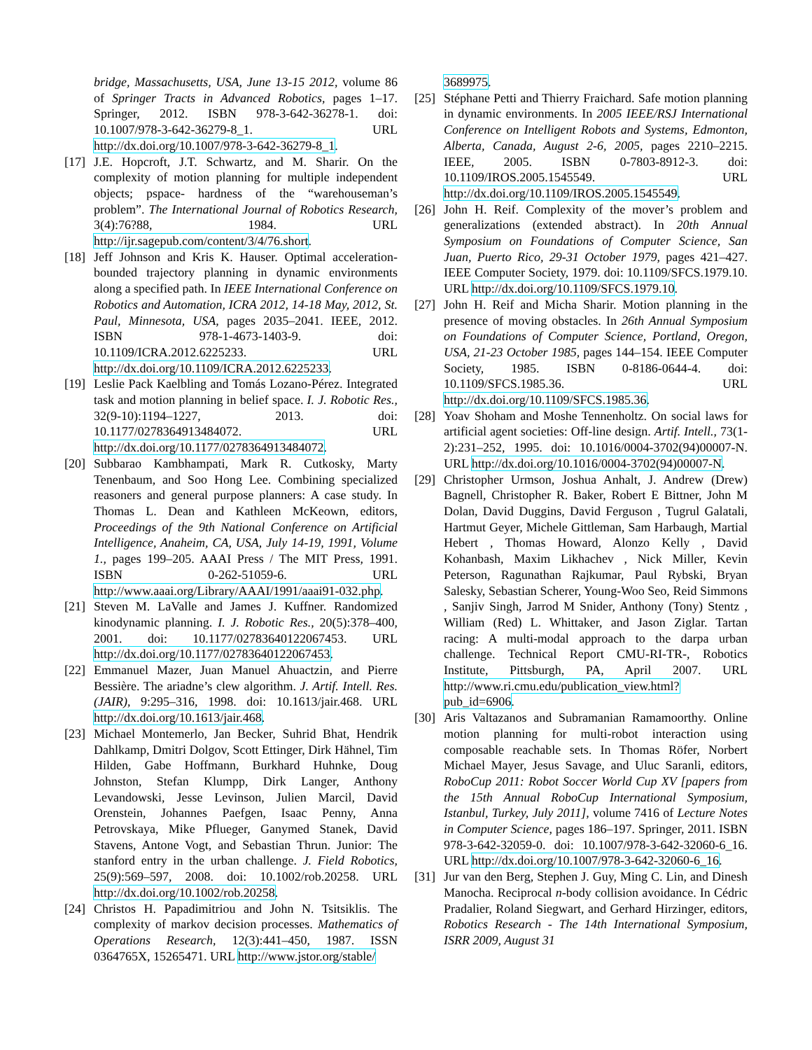bridge, Massachusetts, USA, June 13-15 2012, volume 86 of Springer Tracts in Advanced Robotics, pages 1–17. Springer, 2012. ISBN 978-3-642-36278-1. doi: 10.1007/978-3-642-36279-8_1. URL http://dx.doi.org/10.1007/978-3-642-36279-8_1.
[17] J.E. Hopcroft, J.T. Schwartz, and M. Sharir. On the complexity of motion planning for multiple independent objects; pspace- hardness of the “warehouseman’s problem”. The International Journal of Robotics Research, 3(4):76?88, 1984. URL http://ijr.sagepub.com/content/3/4/76.short.
[18] Jeff Johnson and Kris K. Hauser. Optimal acceleration-bounded trajectory planning in dynamic environments along a specified path. In IEEE International Conference on Robotics and Automation, ICRA 2012, 14-18 May, 2012, St. Paul, Minnesota, USA, pages 2035–2041. IEEE, 2012. ISBN 978-1-4673-1403-9. doi: 10.1109/ICRA.2012.6225233. URL http://dx.doi.org/10.1109/ICRA.2012.6225233.
[19] Leslie Pack Kaelbling and Tomás Lozano-Pérez. Integrated task and motion planning in belief space. I. J. Robotic Res., 32(9-10):1194–1227, 2013. doi: 10.1177/0278364913484072. URL http://dx.doi.org/10.1177/0278364913484072.
[20] Subbarao Kambhampati, Mark R. Cutkosky, Marty Tenenbaum, and Soo Hong Lee. Combining specialized reasoners and general purpose planners: A case study. In Thomas L. Dean and Kathleen McKeown, editors, Proceedings of the 9th National Conference on Artificial Intelligence, Anaheim, CA, USA, July 14-19, 1991, Volume 1., pages 199–205. AAAI Press / The MIT Press, 1991. ISBN 0-262-51059-6. URL http://www.aaai.org/Library/AAAI/1991/aaai91-032.php.
[21] Steven M. LaValle and James J. Kuffner. Randomized kinodynamic planning. I. J. Robotic Res., 20(5):378–400, 2001. doi: 10.1177/02783640122067453. URL http://dx.doi.org/10.1177/02783640122067453.
[22] Emmanuel Mazer, Juan Manuel Ahuactzin, and Pierre Bessière. The ariadne’s clew algorithm. J. Artif. Intell. Res. (JAIR), 9:295–316, 1998. doi: 10.1613/jair.468. URL http://dx.doi.org/10.1613/jair.468.
[23] Michael Montemerlo, Jan Becker, Suhrid Bhat, Hendrik Dahlkamp, Dmitri Dolgov, Scott Ettinger, Dirk Hähnel, Tim Hilden, Gabe Hoffmann, Burkhard Huhnke, Doug Johnston, Stefan Klumpp, Dirk Langer, Anthony Levandowski, Jesse Levinson, Julien Marcil, David Orenstein, Johannes Paefgen, Isaac Penny, Anna Petrovskaya, Mike Pflueger, Ganymed Stanek, David Stavens, Antone Vogt, and Sebastian Thrun. Junior: The stanford entry in the urban challenge. J. Field Robotics, 25(9):569–597, 2008. doi: 10.1002/rob.20258. URL http://dx.doi.org/10.1002/rob.20258.
[24] Christos H. Papadimitriou and John N. Tsitsiklis. The complexity of markov decision processes. Mathematics of Operations Research, 12(3):441–450, 1987. ISSN 0364765X, 15265471. URL http://www.jstor.org/stable/
3689975.
[25] Stéphane Petti and Thierry Fraichard. Safe motion planning in dynamic environments. In 2005 IEEE/RSJ International Conference on Intelligent Robots and Systems, Edmonton, Alberta, Canada, August 2-6, 2005, pages 2210–2215. IEEE, 2005. ISBN 0-7803-8912-3. doi: 10.1109/IROS.2005.1545549. URL http://dx.doi.org/10.1109/IROS.2005.1545549.
[26] John H. Reif. Complexity of the mover’s problem and generalizations (extended abstract). In 20th Annual Symposium on Foundations of Computer Science, San Juan, Puerto Rico, 29-31 October 1979, pages 421–427. IEEE Computer Society, 1979. doi: 10.1109/SFCS.1979.10. URL http://dx.doi.org/10.1109/SFCS.1979.10.
[27] John H. Reif and Micha Sharir. Motion planning in the presence of moving obstacles. In 26th Annual Symposium on Foundations of Computer Science, Portland, Oregon, USA, 21-23 October 1985, pages 144–154. IEEE Computer Society, 1985. ISBN 0-8186-0644-4. doi: 10.1109/SFCS.1985.36. URL http://dx.doi.org/10.1109/SFCS.1985.36.
[28] Yoav Shoham and Moshe Tennenholtz. On social laws for artificial agent societies: Off-line design. Artif. Intell., 73(1-2):231–252, 1995. doi: 10.1016/0004-3702(94)00007-N. URL http://dx.doi.org/10.1016/0004-3702(94)00007-N.
[29] Christopher Urmson, Joshua Anhalt, J. Andrew (Drew) Bagnell, Christopher R. Baker, Robert E Bittner, John M Dolan, David Duggins, David Ferguson , Tugrul Galatali, Hartmut Geyer, Michele Gittleman, Sam Harbaugh, Martial Hebert , Thomas Howard, Alonzo Kelly , David Kohanbash, Maxim Likhachev , Nick Miller, Kevin Peterson, Ragunathan Rajkumar, Paul Rybski, Bryan Salesky, Sebastian Scherer, Young-Woo Seo, Reid Simmons , Sanjiv Singh, Jarrod M Snider, Anthony (Tony) Stentz , William (Red) L. Whittaker, and Jason Ziglar. Tartan racing: A multi-modal approach to the darpa urban challenge. Technical Report CMU-RI-TR-, Robotics Institute, Pittsburgh, PA, April 2007. URL http://www.ri.cmu.edu/publication_view.html?pub_id=6906.
[30] Aris Valtazanos and Subramanian Ramamoorthy. Online motion planning for multi-robot interaction using composable reachable sets. In Thomas Röfer, Norbert Michael Mayer, Jesus Savage, and Uluc Saranli, editors, RoboCup 2011: Robot Soccer World Cup XV [papers from the 15th Annual RoboCup International Symposium, Istanbul, Turkey, July 2011], volume 7416 of Lecture Notes in Computer Science, pages 186–197. Springer, 2011. ISBN 978-3-642-32059-0. doi: 10.1007/978-3-642-32060-6_16. URL http://dx.doi.org/10.1007/978-3-642-32060-6_16.
[31] Jur van den Berg, Stephen J. Guy, Ming C. Lin, and Dinesh Manocha. Reciprocal n-body collision avoidance. In Cédric Pradalier, Roland Siegwart, and Gerhard Hirzinger, editors, Robotics Research - The 14th International Symposium, ISRR 2009, August 31